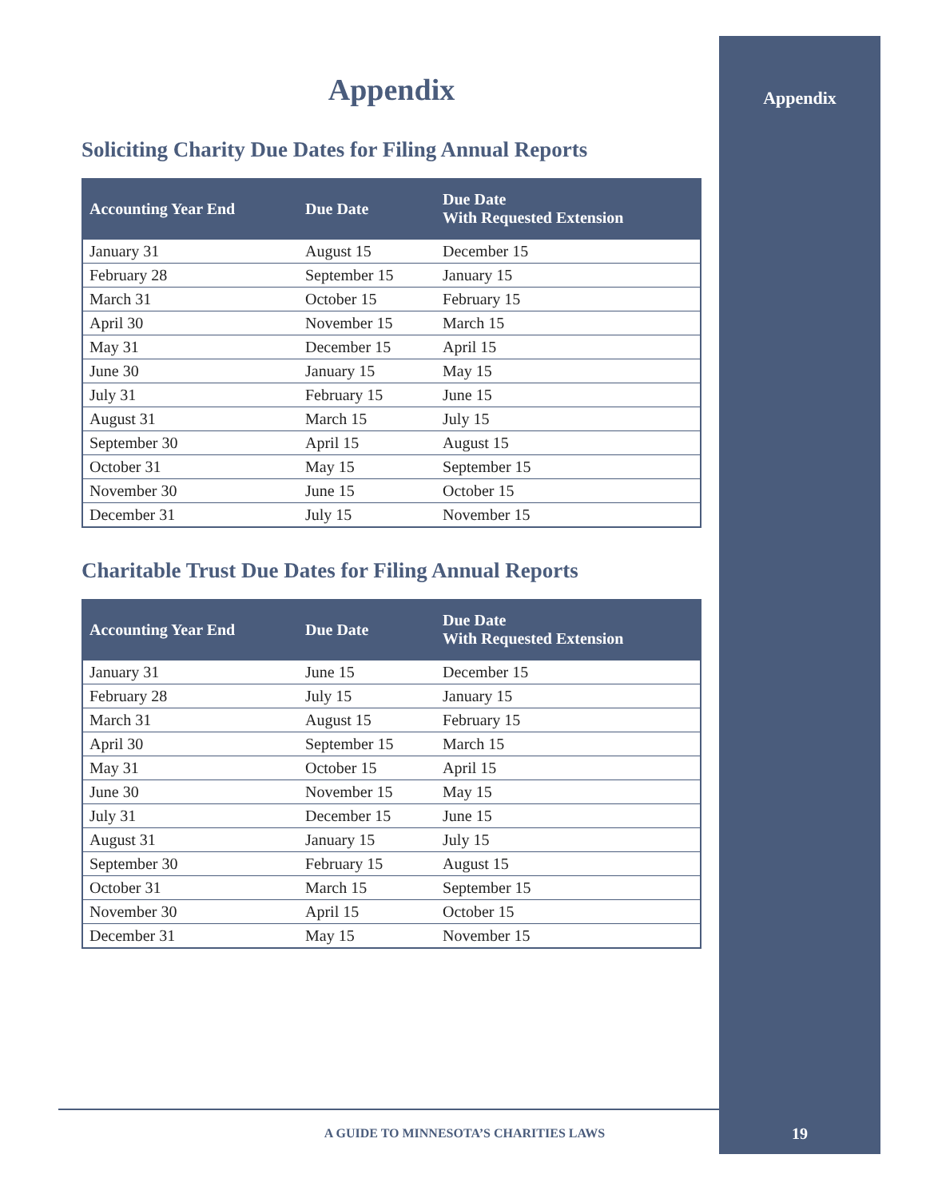Appendix
Appendix
Soliciting Charity Due Dates for Filing Annual Reports
| Accounting Year End | Due Date | Due Date With Requested Extension |
| --- | --- | --- |
| January 31 | August 15 | December 15 |
| February 28 | September 15 | January 15 |
| March 31 | October 15 | February 15 |
| April 30 | November 15 | March 15 |
| May 31 | December 15 | April 15 |
| June 30 | January 15 | May 15 |
| July 31 | February 15 | June 15 |
| August 31 | March 15 | July 15 |
| September 30 | April 15 | August 15 |
| October 31 | May 15 | September 15 |
| November 30 | June 15 | October 15 |
| December 31 | July 15 | November 15 |
Charitable Trust Due Dates for Filing Annual Reports
| Accounting Year End | Due Date | Due Date With Requested Extension |
| --- | --- | --- |
| January 31 | June 15 | December 15 |
| February 28 | July 15 | January 15 |
| March 31 | August 15 | February 15 |
| April 30 | September 15 | March 15 |
| May 31 | October 15 | April 15 |
| June 30 | November 15 | May 15 |
| July 31 | December 15 | June 15 |
| August 31 | January 15 | July 15 |
| September 30 | February 15 | August 15 |
| October 31 | March 15 | September 15 |
| November 30 | April 15 | October 15 |
| December 31 | May 15 | November 15 |
A GUIDE TO MINNESOTA’S CHARITIES LAWS 19